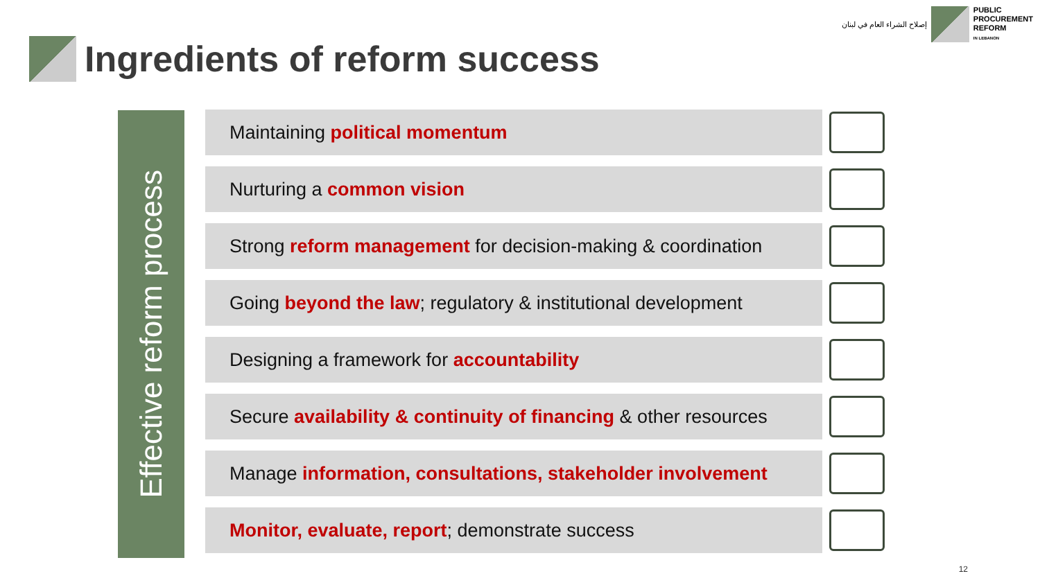إصلاح الشراء العام في لبنان
PUBLIC
PROCUREMENT
REFORM
IN LEBANON
Ingredients of reform success
Effective reform process
Maintaining political momentum
Nurturing a common vision
Strong reform management for decision-making & coordination
Going beyond the law; regulatory & institutional development
Designing a framework for accountability
Secure availability & continuity of financing & other resources
Manage information, consultations, stakeholder involvement
Monitor, evaluate, report; demonstrate success
12